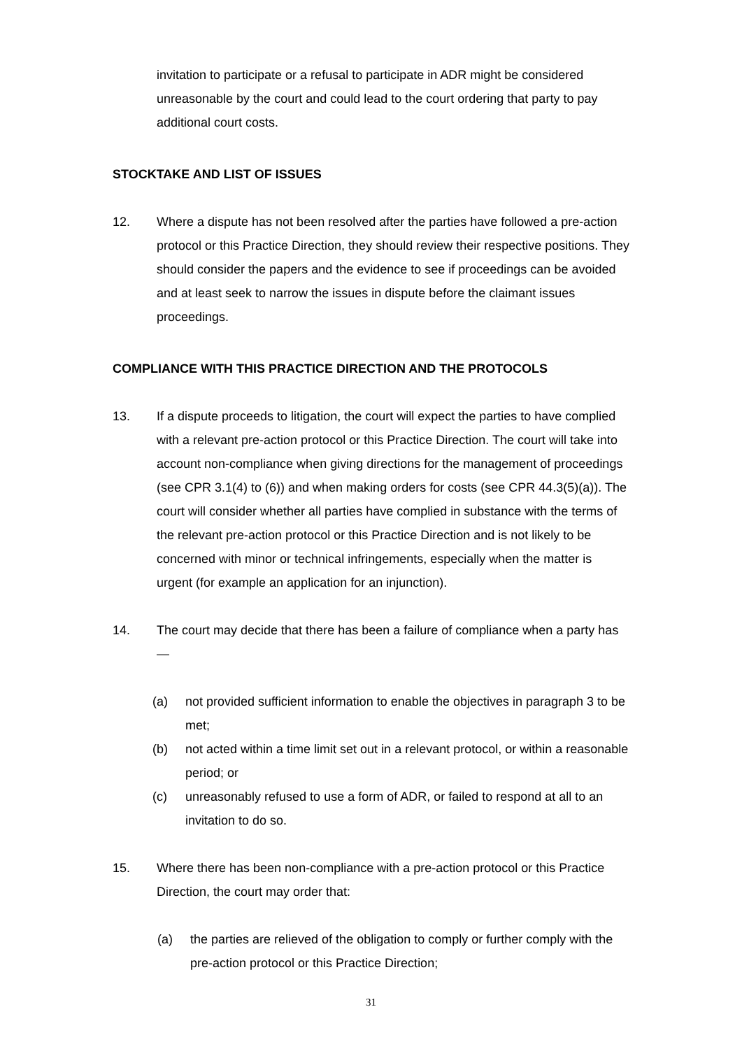invitation to participate or a refusal to participate in ADR might be considered unreasonable by the court and could lead to the court ordering that party to pay additional court costs.
STOCKTAKE AND LIST OF ISSUES
12. Where a dispute has not been resolved after the parties have followed a pre-action protocol or this Practice Direction, they should review their respective positions. They should consider the papers and the evidence to see if proceedings can be avoided and at least seek to narrow the issues in dispute before the claimant issues proceedings.
COMPLIANCE WITH THIS PRACTICE DIRECTION AND THE PROTOCOLS
13. If a dispute proceeds to litigation, the court will expect the parties to have complied with a relevant pre-action protocol or this Practice Direction. The court will take into account non-compliance when giving directions for the management of proceedings (see CPR 3.1(4) to (6)) and when making orders for costs (see CPR 44.3(5)(a)). The court will consider whether all parties have complied in substance with the terms of the relevant pre-action protocol or this Practice Direction and is not likely to be concerned with minor or technical infringements, especially when the matter is urgent (for example an application for an injunction).
14. The court may decide that there has been a failure of compliance when a party has—
(a) not provided sufficient information to enable the objectives in paragraph 3 to be met;
(b) not acted within a time limit set out in a relevant protocol, or within a reasonable period; or
(c) unreasonably refused to use a form of ADR, or failed to respond at all to an invitation to do so.
15. Where there has been non-compliance with a pre-action protocol or this Practice Direction, the court may order that:
(a) the parties are relieved of the obligation to comply or further comply with the pre-action protocol or this Practice Direction;
31